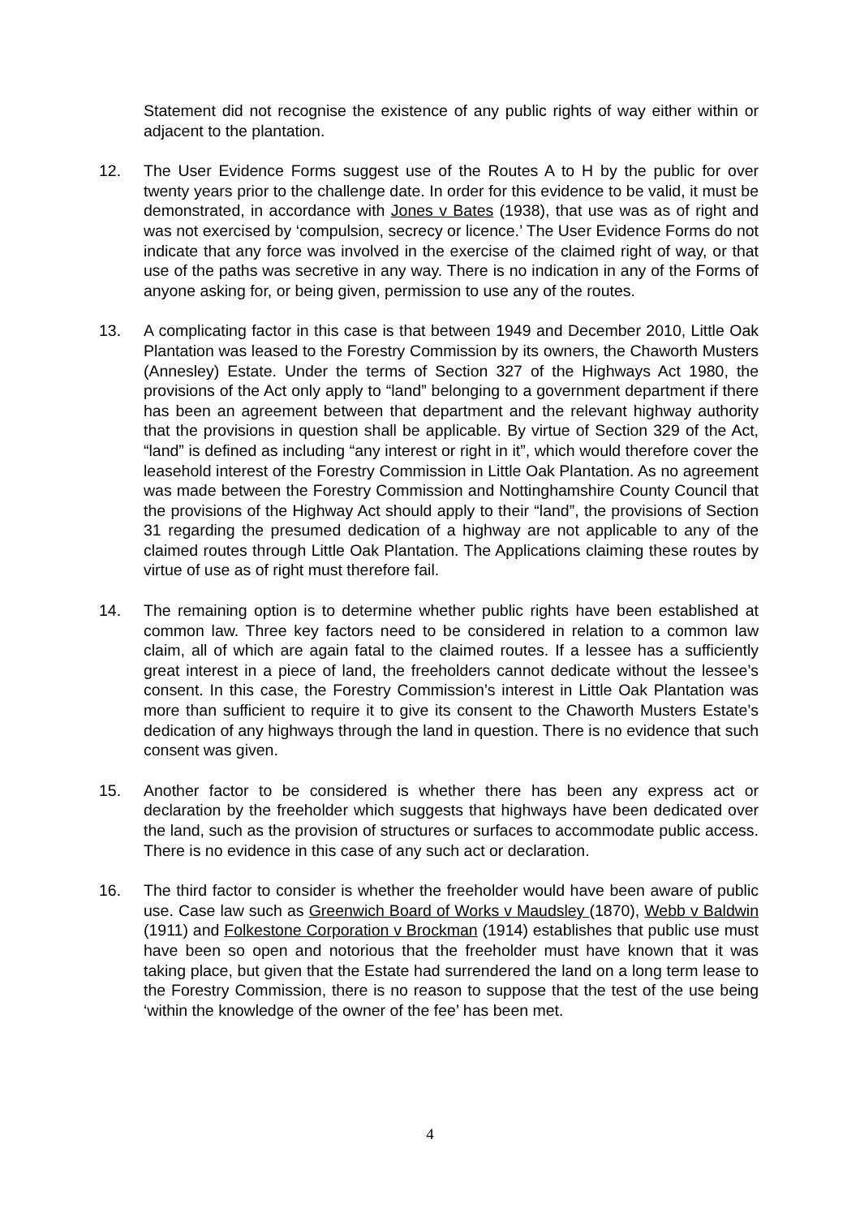Statement did not recognise the existence of any public rights of way either within or adjacent to the plantation.
12. The User Evidence Forms suggest use of the Routes A to H by the public for over twenty years prior to the challenge date. In order for this evidence to be valid, it must be demonstrated, in accordance with Jones v Bates (1938), that use was as of right and was not exercised by ‘compulsion, secrecy or licence.’ The User Evidence Forms do not indicate that any force was involved in the exercise of the claimed right of way, or that use of the paths was secretive in any way. There is no indication in any of the Forms of anyone asking for, or being given, permission to use any of the routes.
13. A complicating factor in this case is that between 1949 and December 2010, Little Oak Plantation was leased to the Forestry Commission by its owners, the Chaworth Musters (Annesley) Estate. Under the terms of Section 327 of the Highways Act 1980, the provisions of the Act only apply to “land” belonging to a government department if there has been an agreement between that department and the relevant highway authority that the provisions in question shall be applicable. By virtue of Section 329 of the Act, “land” is defined as including “any interest or right in it”, which would therefore cover the leasehold interest of the Forestry Commission in Little Oak Plantation. As no agreement was made between the Forestry Commission and Nottinghamshire County Council that the provisions of the Highway Act should apply to their “land”, the provisions of Section 31 regarding the presumed dedication of a highway are not applicable to any of the claimed routes through Little Oak Plantation. The Applications claiming these routes by virtue of use as of right must therefore fail.
14. The remaining option is to determine whether public rights have been established at common law. Three key factors need to be considered in relation to a common law claim, all of which are again fatal to the claimed routes. If a lessee has a sufficiently great interest in a piece of land, the freeholders cannot dedicate without the lessee’s consent. In this case, the Forestry Commission’s interest in Little Oak Plantation was more than sufficient to require it to give its consent to the Chaworth Musters Estate’s dedication of any highways through the land in question. There is no evidence that such consent was given.
15. Another factor to be considered is whether there has been any express act or declaration by the freeholder which suggests that highways have been dedicated over the land, such as the provision of structures or surfaces to accommodate public access. There is no evidence in this case of any such act or declaration.
16. The third factor to consider is whether the freeholder would have been aware of public use. Case law such as Greenwich Board of Works v Maudsley (1870), Webb v Baldwin (1911) and Folkestone Corporation v Brockman (1914) establishes that public use must have been so open and notorious that the freeholder must have known that it was taking place, but given that the Estate had surrendered the land on a long term lease to the Forestry Commission, there is no reason to suppose that the test of the use being ‘within the knowledge of the owner of the fee’ has been met.
4